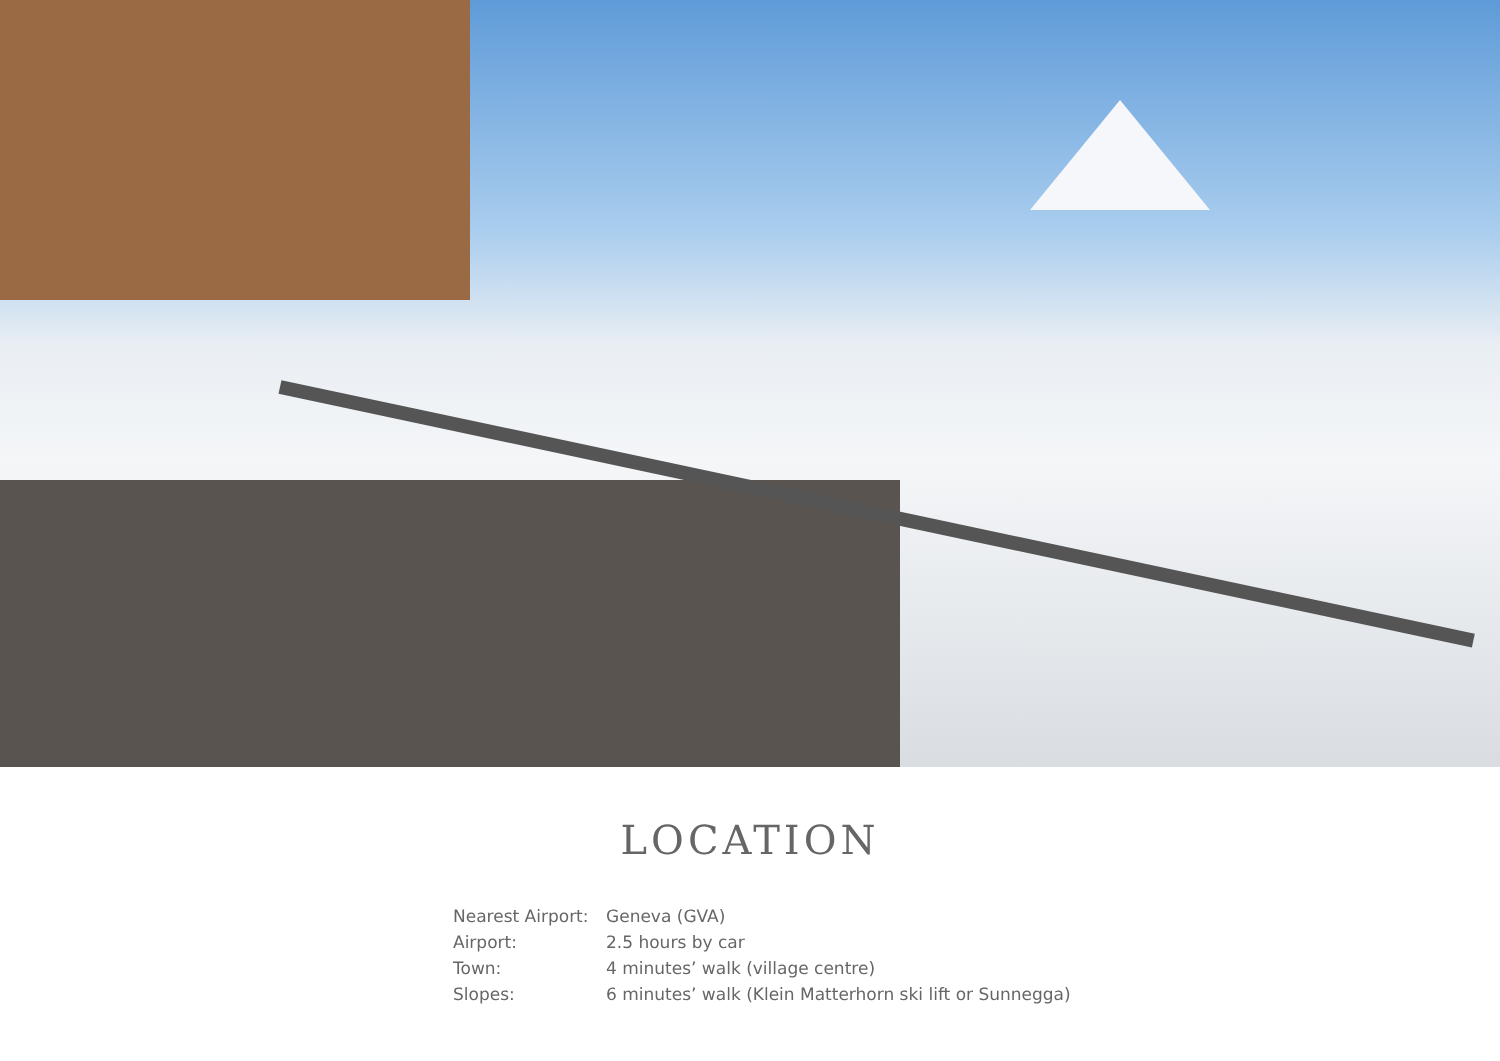LOCATION
| Nearest Airport: | Geneva (GVA) |
| Airport: | 2.5 hours by car |
| Town: | 4 minutes’ walk (village centre) |
| Slopes: | 6 minutes’ walk (Klein Matterhorn ski lift or Sunnegga) |